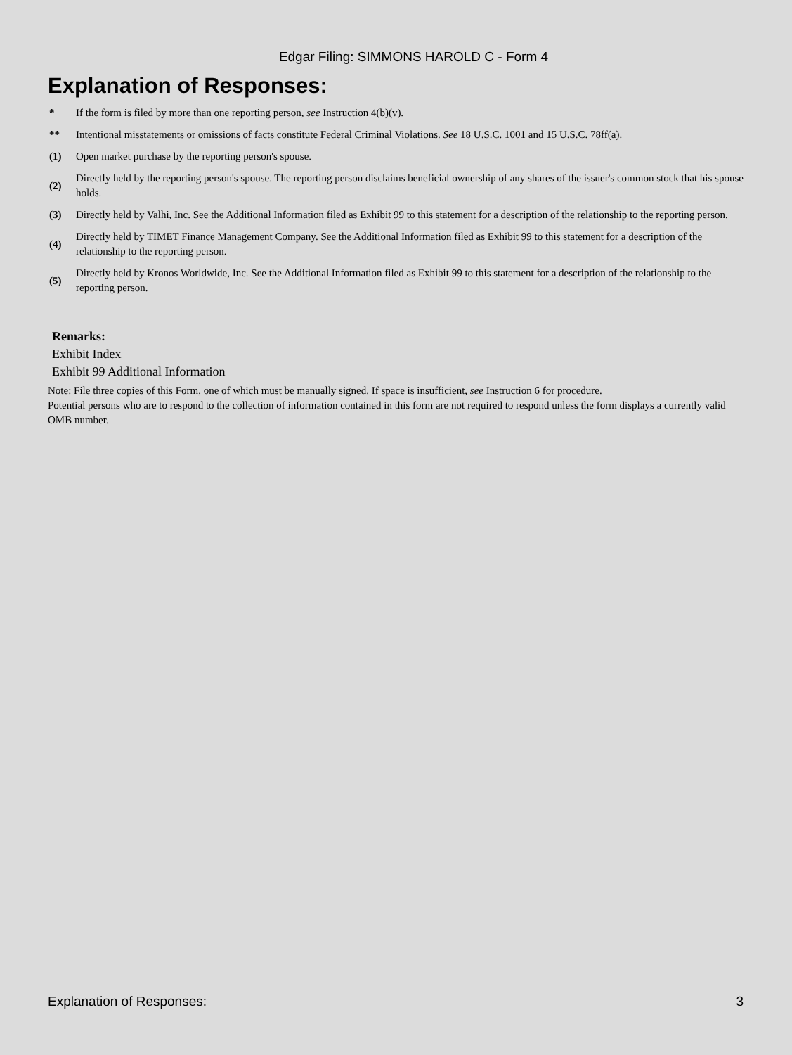Edgar Filing: SIMMONS HAROLD C - Form 4
Explanation of Responses:
| * | If the form is filed by more than one reporting person, see Instruction 4(b)(v). |
| ** | Intentional misstatements or omissions of facts constitute Federal Criminal Violations. See 18 U.S.C. 1001 and 15 U.S.C. 78ff(a). |
| (1) | Open market purchase by the reporting person's spouse. |
| (2) | Directly held by the reporting person's spouse. The reporting person disclaims beneficial ownership of any shares of the issuer's common stock that his spouse holds. |
| (3) | Directly held by Valhi, Inc. See the Additional Information filed as Exhibit 99 to this statement for a description of the relationship to the reporting person. |
| (4) | Directly held by TIMET Finance Management Company. See the Additional Information filed as Exhibit 99 to this statement for a description of the relationship to the reporting person. |
| (5) | Directly held by Kronos Worldwide, Inc. See the Additional Information filed as Exhibit 99 to this statement for a description of the relationship to the reporting person. |
Remarks:
Exhibit Index
Exhibit 99 Additional Information
Note: File three copies of this Form, one of which must be manually signed. If space is insufficient, see Instruction 6 for procedure.
Potential persons who are to respond to the collection of information contained in this form are not required to respond unless the form displays a currently valid OMB number.
Explanation of Responses: 3